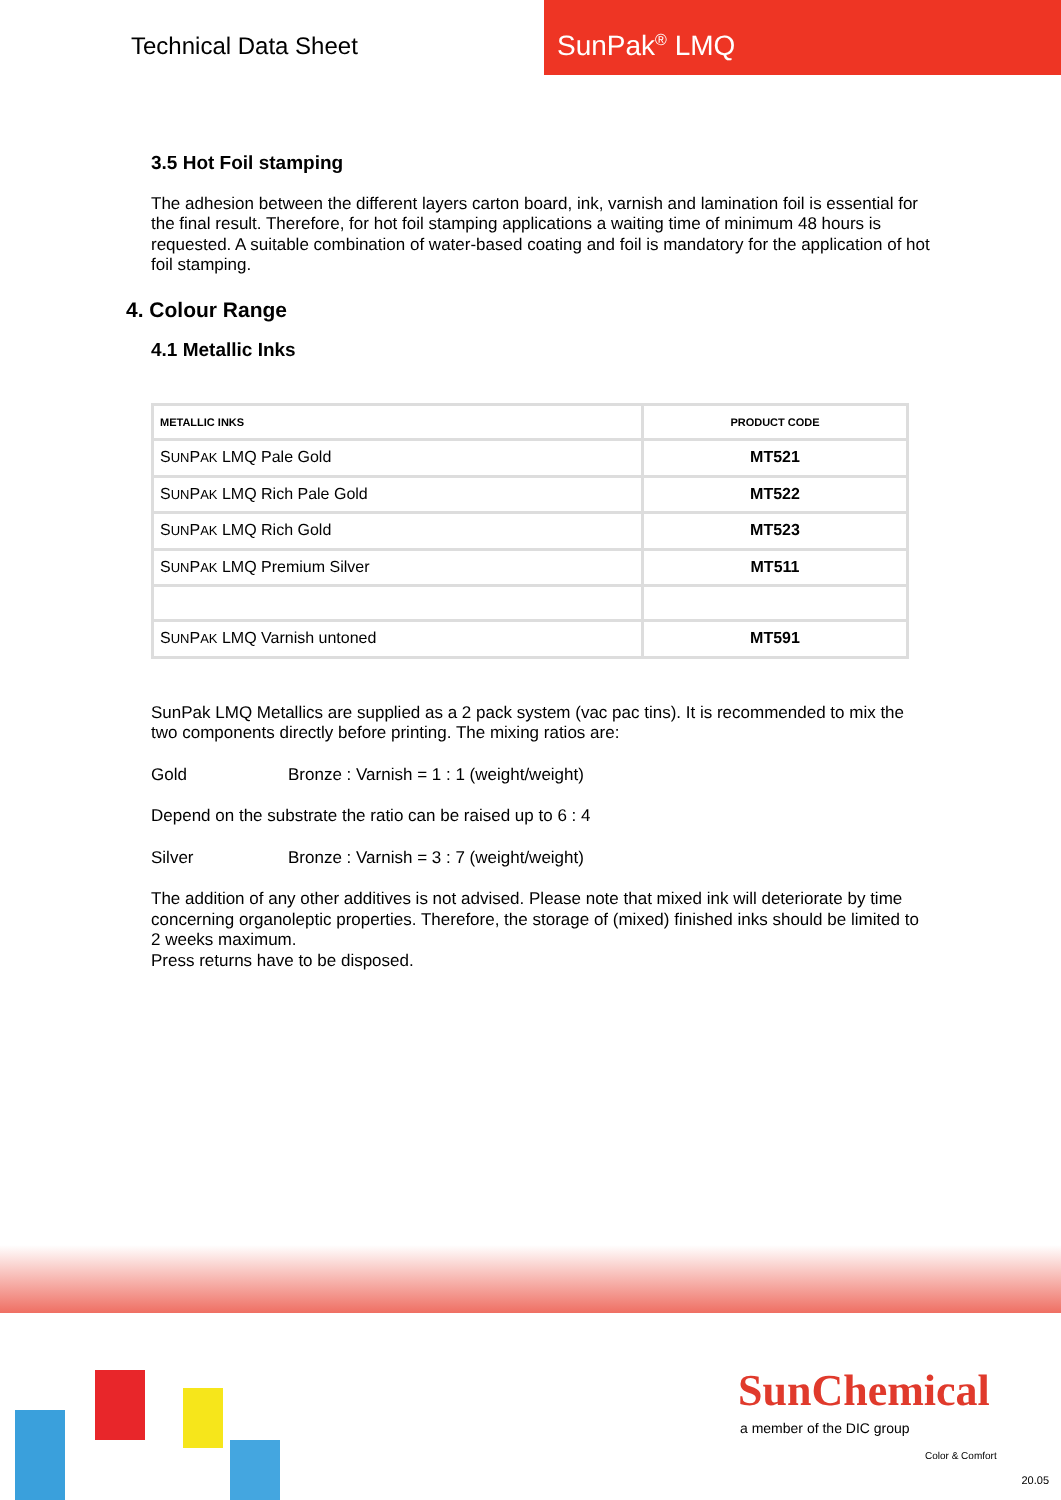Technical Data Sheet
SunPak<sup>®</sup> LMQ
3.5 Hot Foil stamping
The adhesion between the different layers carton board, ink, varnish and lamination foil is essential for the final result. Therefore, for hot foil stamping applications a waiting time of minimum 48 hours is requested. A suitable combination of water-based coating and foil is mandatory for the application of hot foil stamping.
4. Colour Range
4.1 Metallic Inks
| METALLIC INKS | PRODUCT CODE |
| --- | --- |
| S UN P AK LMQ Pale Gold | MT521 |
| S UN P AK LMQ Rich Pale Gold | MT522 |
| S UN P AK LMQ Rich Gold | MT523 |
| S UN P AK LMQ Premium Silver | MT511 |
| S UN P AK LMQ Varnish untoned | MT591 |
SunPak LMQ Metallics are supplied as a 2 pack system (vac pac tins). It is recommended to mix the two components directly before printing. The mixing ratios are:
Gold Bronze : Varnish = 1 : 1 (weight/weight)
Depend on the substrate the ratio can be raised up to 6 : 4
Silver Bronze : Varnish = 3 : 7 (weight/weight)
The addition of any other additives is not advised. Please note that mixed ink will deteriorate by time concerning organoleptic properties. Therefore, the storage of (mixed) finished inks should be limited to 2 weeks maximum.
Press returns have to be disposed.
SunChemical
a member of the DIC group
Color & Comfort
20.05